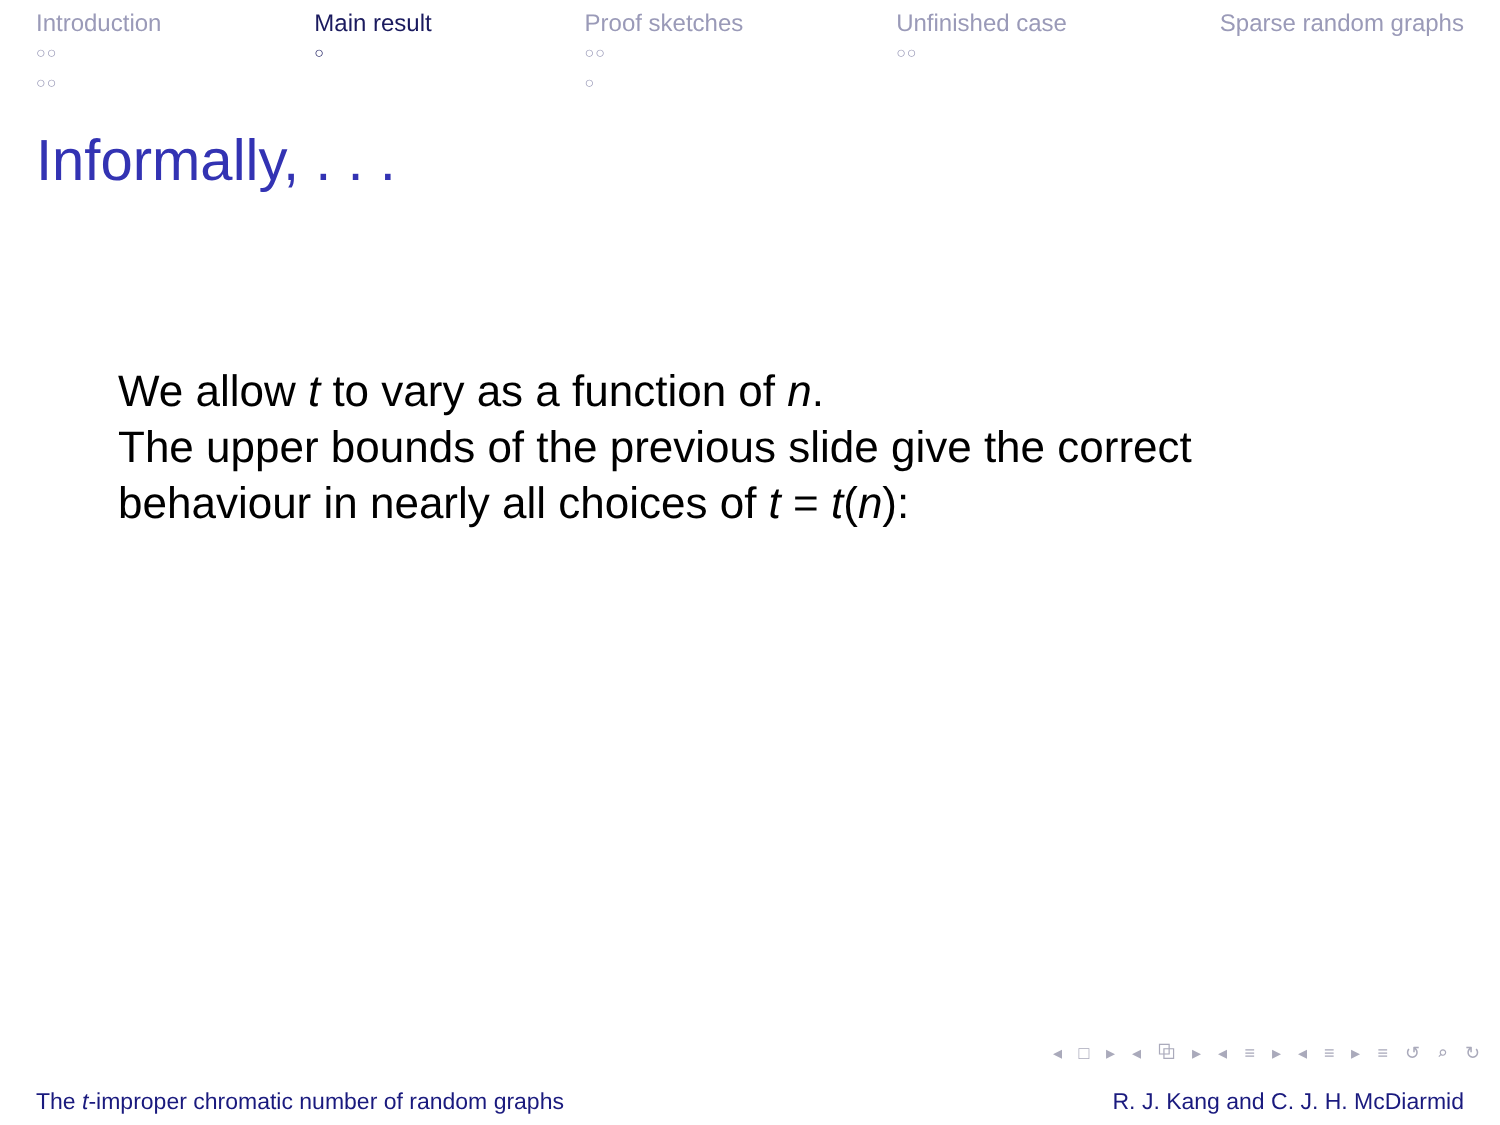Introduction
○○
○○
Main result
○
Proof sketches
○○
○
Unfinished case
○○
Sparse random graphs
Informally, . . .
We allow t to vary as a function of n.
The upper bounds of the previous slide give the correct
behaviour in nearly all choices of t = t(n):
◂ □ ▸ ◂ ⧉ ▸ ◂ ≡ ▸ ◂ ≡ ▸ ≡ ↺ ⌕ ↻
The t-improper chromatic number of random graphs R. J. Kang and C. J. H. McDiarmid